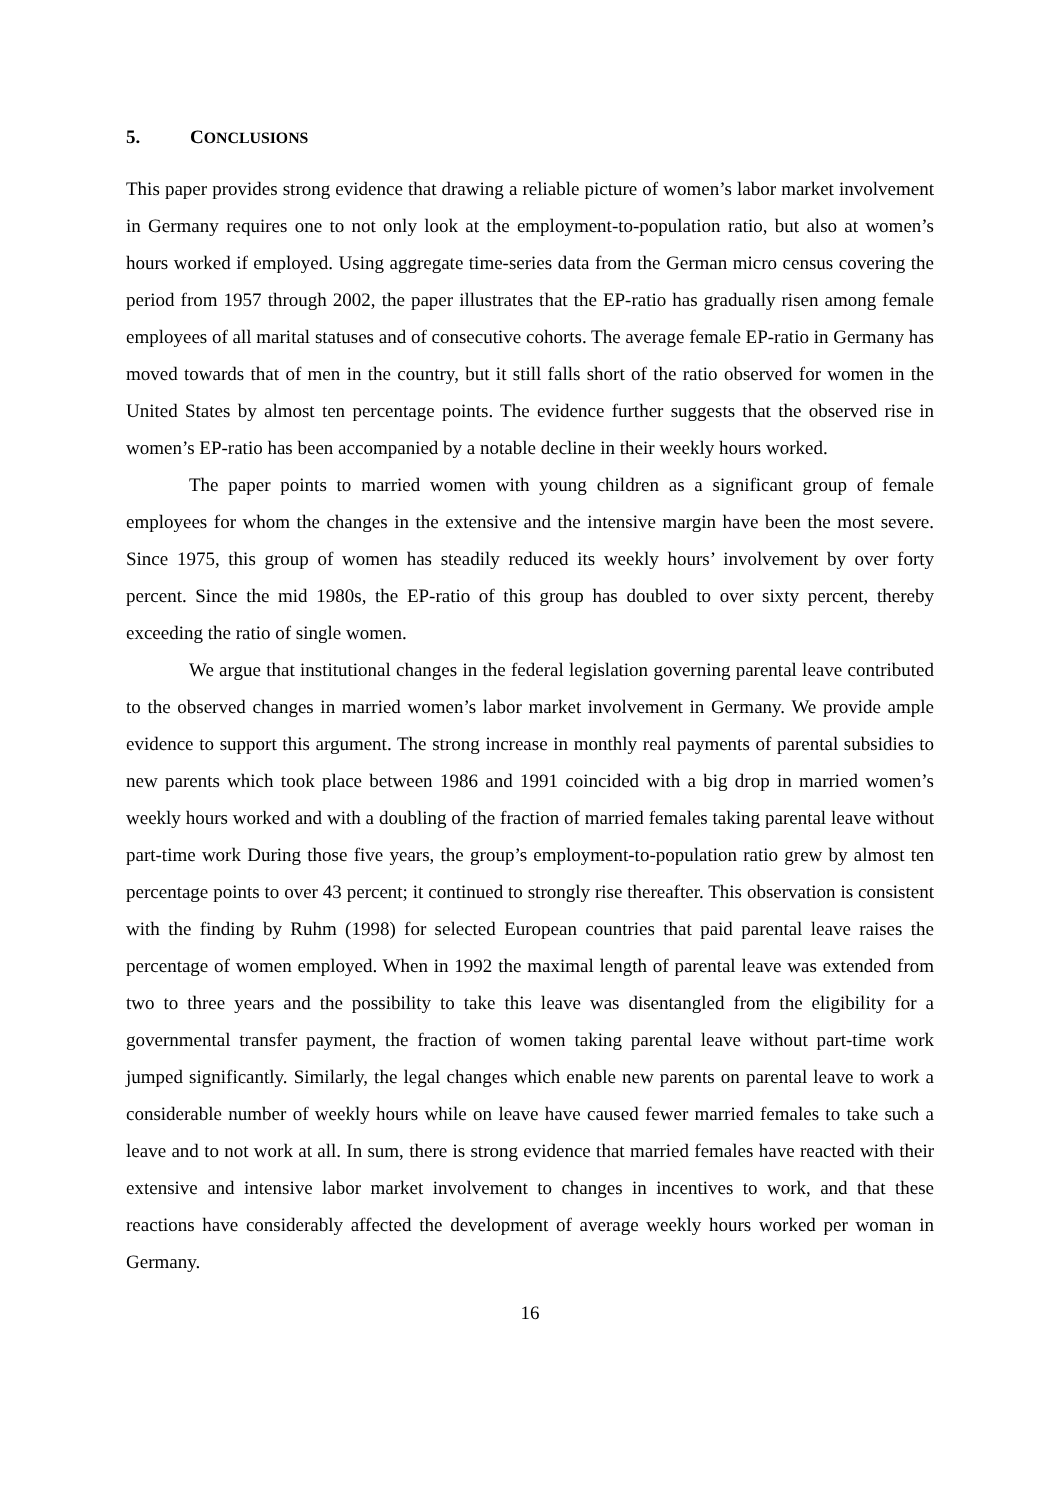5. CONCLUSIONS
This paper provides strong evidence that drawing a reliable picture of women’s labor market involvement in Germany requires one to not only look at the employment-to-population ratio, but also at women’s hours worked if employed. Using aggregate time-series data from the German micro census covering the period from 1957 through 2002, the paper illustrates that the EP-ratio has gradually risen among female employees of all marital statuses and of consecutive cohorts. The average female EP-ratio in Germany has moved towards that of men in the country, but it still falls short of the ratio observed for women in the United States by almost ten percentage points. The evidence further suggests that the observed rise in women’s EP-ratio has been accompanied by a notable decline in their weekly hours worked.
The paper points to married women with young children as a significant group of female employees for whom the changes in the extensive and the intensive margin have been the most severe. Since 1975, this group of women has steadily reduced its weekly hours’ involvement by over forty percent. Since the mid 1980s, the EP-ratio of this group has doubled to over sixty percent, thereby exceeding the ratio of single women.
We argue that institutional changes in the federal legislation governing parental leave contributed to the observed changes in married women’s labor market involvement in Germany. We provide ample evidence to support this argument. The strong increase in monthly real payments of parental subsidies to new parents which took place between 1986 and 1991 coincided with a big drop in married women’s weekly hours worked and with a doubling of the fraction of married females taking parental leave without part-time work During those five years, the group’s employment-to-population ratio grew by almost ten percentage points to over 43 percent; it continued to strongly rise thereafter. This observation is consistent with the finding by Ruhm (1998) for selected European countries that paid parental leave raises the percentage of women employed. When in 1992 the maximal length of parental leave was extended from two to three years and the possibility to take this leave was disentangled from the eligibility for a governmental transfer payment, the fraction of women taking parental leave without part-time work jumped significantly. Similarly, the legal changes which enable new parents on parental leave to work a considerable number of weekly hours while on leave have caused fewer married females to take such a leave and to not work at all. In sum, there is strong evidence that married females have reacted with their extensive and intensive labor market involvement to changes in incentives to work, and that these reactions have considerably affected the development of average weekly hours worked per woman in Germany.
16